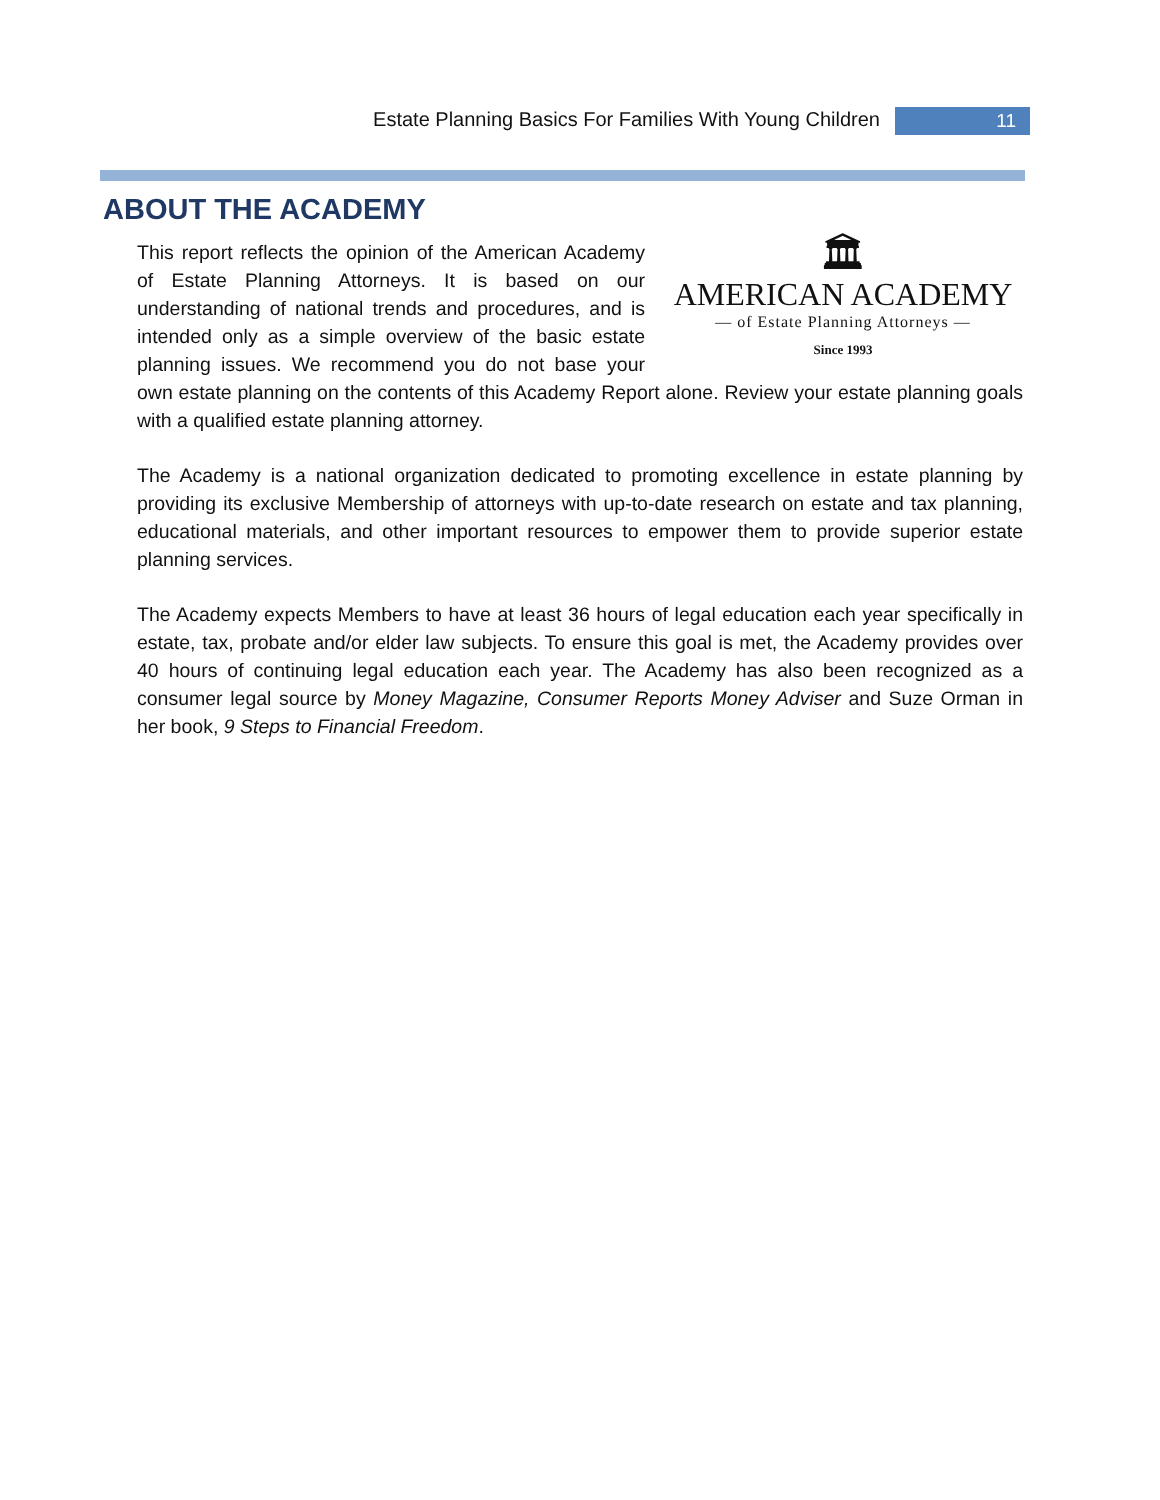Estate Planning Basics For Families With Young Children 11
ABOUT THE ACADEMY
🏛
AMERICAN ACADEMY
— of Estate Planning Attorneys —
Since 1993
This report reflects the opinion of the American Academy of Estate Planning Attorneys. It is based on our understanding of national trends and procedures, and is intended only as a simple overview of the basic estate planning issues. We recommend you do not base your own estate planning on the contents of this Academy Report alone. Review your estate planning goals with a qualified estate planning attorney.
The Academy is a national organization dedicated to promoting excellence in estate planning by providing its exclusive Membership of attorneys with up-to-date research on estate and tax planning, educational materials, and other important resources to empower them to provide superior estate planning services.
The Academy expects Members to have at least 36 hours of legal education each year specifically in estate, tax, probate and/or elder law subjects. To ensure this goal is met, the Academy provides over 40 hours of continuing legal education each year. The Academy has also been recognized as a consumer legal source by Money Magazine, Consumer Reports Money Adviser and Suze Orman in her book, 9 Steps to Financial Freedom.